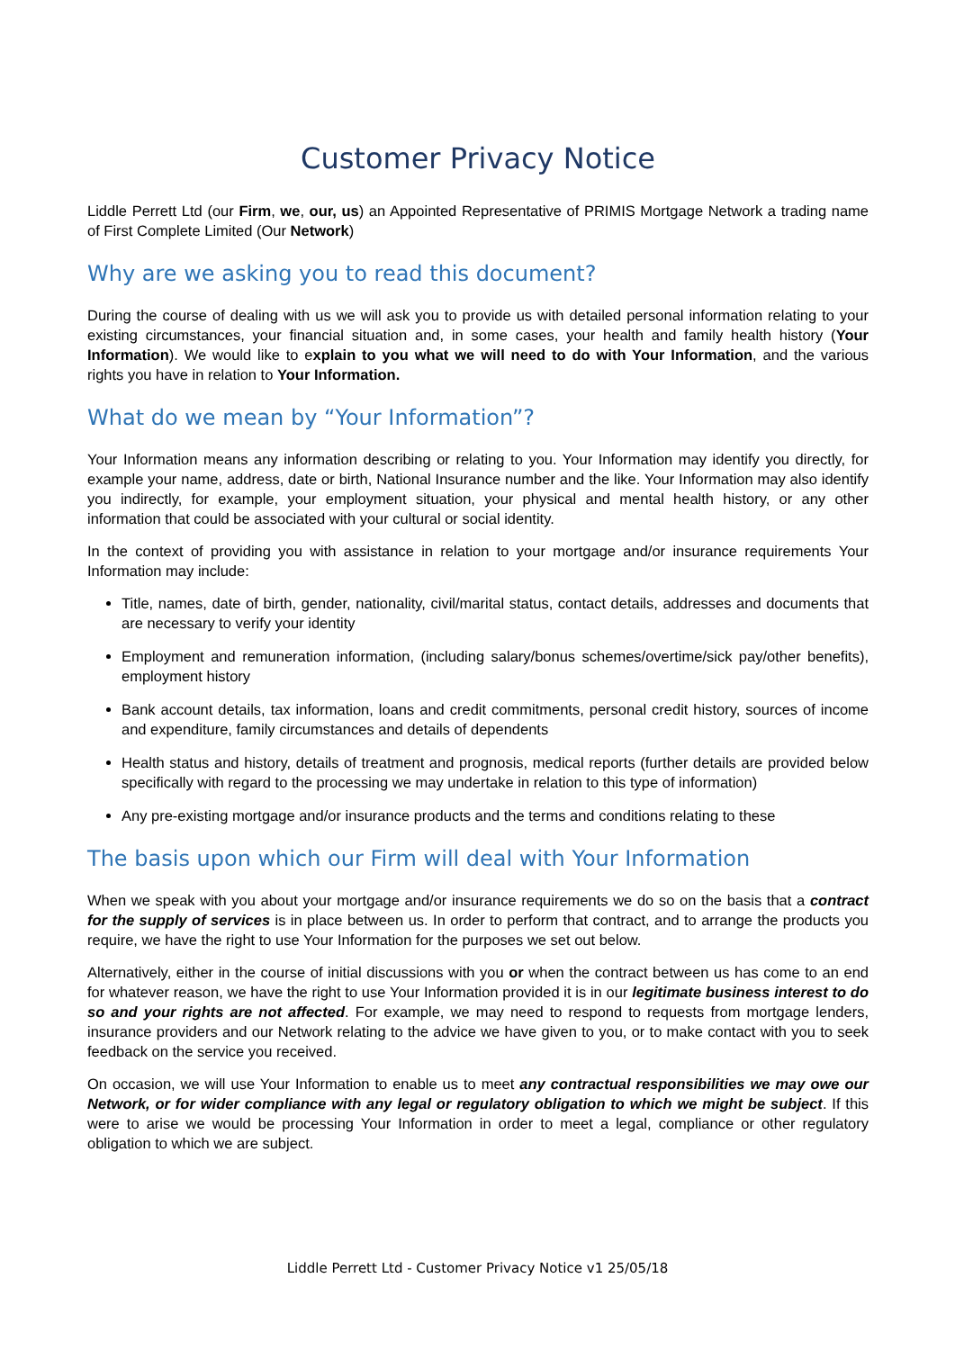Customer Privacy Notice
Liddle Perrett Ltd (our Firm, we, our, us) an Appointed Representative of PRIMIS Mortgage Network a trading name of First Complete Limited (Our Network)
Why are we asking you to read this document?
During the course of dealing with us we will ask you to provide us with detailed personal information relating to your existing circumstances, your financial situation and, in some cases, your health and family health history (Your Information). We would like to explain to you what we will need to do with Your Information, and the various rights you have in relation to Your Information.
What do we mean by “Your Information”?
Your Information means any information describing or relating to you. Your Information may identify you directly, for example your name, address, date or birth, National Insurance number and the like. Your Information may also identify you indirectly, for example, your employment situation, your physical and mental health history, or any other information that could be associated with your cultural or social identity.
In the context of providing you with assistance in relation to your mortgage and/or insurance requirements Your Information may include:
Title, names, date of birth, gender, nationality, civil/marital status, contact details, addresses and documents that are necessary to verify your identity
Employment and remuneration information, (including salary/bonus schemes/overtime/sick pay/other benefits), employment history
Bank account details, tax information, loans and credit commitments, personal credit history, sources of income and expenditure, family circumstances and details of dependents
Health status and history, details of treatment and prognosis, medical reports (further details are provided below specifically with regard to the processing we may undertake in relation to this type of information)
Any pre-existing mortgage and/or insurance products and the terms and conditions relating to these
The basis upon which our Firm will deal with Your Information
When we speak with you about your mortgage and/or insurance requirements we do so on the basis that a contract for the supply of services is in place between us. In order to perform that contract, and to arrange the products you require, we have the right to use Your Information for the purposes we set out below.
Alternatively, either in the course of initial discussions with you or when the contract between us has come to an end for whatever reason, we have the right to use Your Information provided it is in our legitimate business interest to do so and your rights are not affected. For example, we may need to respond to requests from mortgage lenders, insurance providers and our Network relating to the advice we have given to you, or to make contact with you to seek feedback on the service you received.
On occasion, we will use Your Information to enable us to meet any contractual responsibilities we may owe our Network, or for wider compliance with any legal or regulatory obligation to which we might be subject. If this were to arise we would be processing Your Information in order to meet a legal, compliance or other regulatory obligation to which we are subject.
Liddle Perrett Ltd - Customer Privacy Notice v1 25/05/18